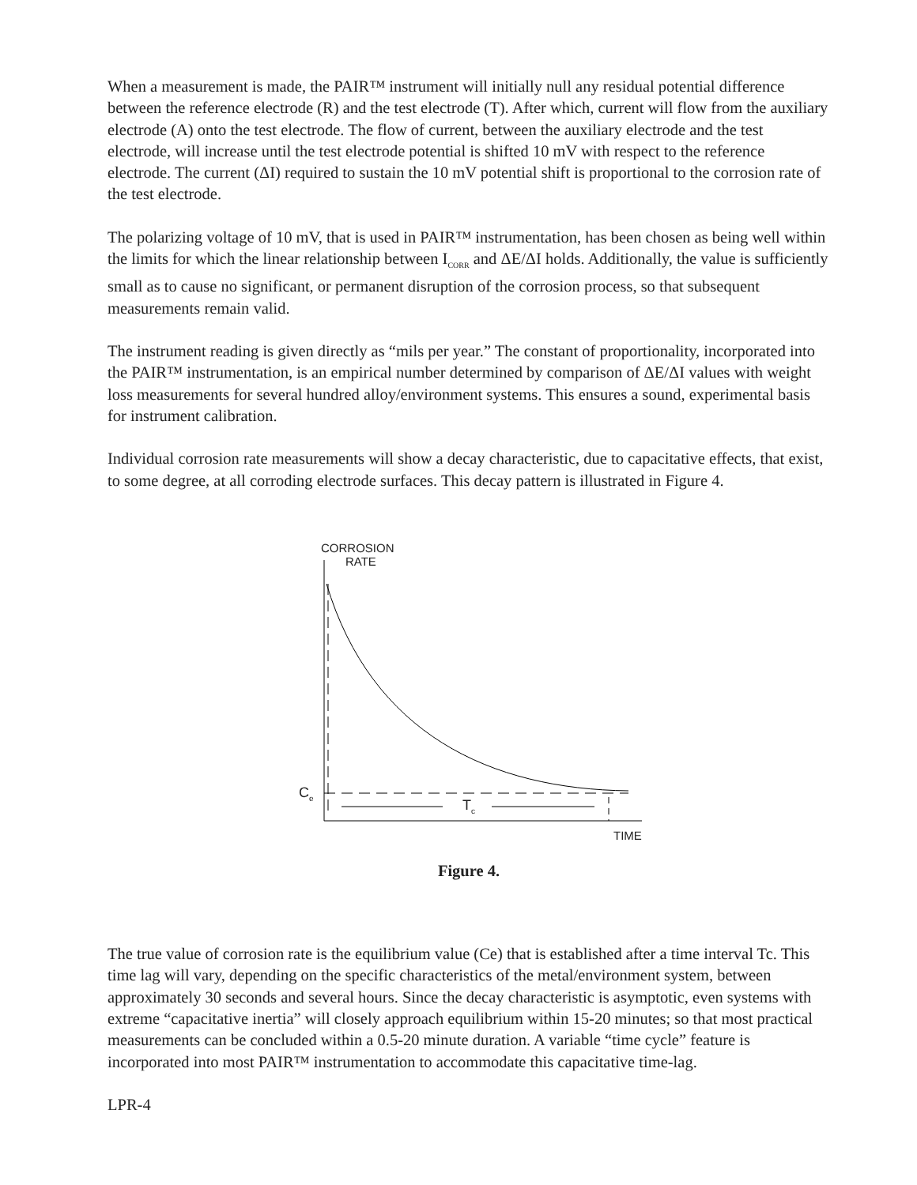When a measurement is made, the PAIR™ instrument will initially null any residual potential difference between the reference electrode (R) and the test electrode (T). After which, current will flow from the auxiliary electrode (A) onto the test electrode. The flow of current, between the auxiliary electrode and the test electrode, will increase until the test electrode potential is shifted 10 mV with respect to the reference electrode. The current (ΔI) required to sustain the 10 mV potential shift is proportional to the corrosion rate of the test electrode.
The polarizing voltage of 10 mV, that is used in PAIR™ instrumentation, has been chosen as being well within the limits for which the linear relationship between I<sub>CORR</sub> and ΔE/ΔI holds. Additionally, the value is sufficiently small as to cause no significant, or permanent disruption of the corrosion process, so that subsequent measurements remain valid.
The instrument reading is given directly as “mils per year.” The constant of proportionality, incorporated into the PAIR™ instrumentation, is an empirical number determined by comparison of ΔE/ΔI values with weight loss measurements for several hundred alloy/environment systems. This ensures a sound, experimental basis for instrument calibration.
Individual corrosion rate measurements will show a decay characteristic, due to capacitative effects, that exist, to some degree, at all corroding electrode surfaces. This decay pattern is illustrated in Figure 4.
CORROSION
RATE
C<sub>e</sub>
T<sub>c</sub>
TIME
Figure 4.
The true value of corrosion rate is the equilibrium value (Ce) that is established after a time interval Tc. This time lag will vary, depending on the specific characteristics of the metal/environment system, between approximately 30 seconds and several hours. Since the decay characteristic is asymptotic, even systems with extreme “capacitative inertia” will closely approach equilibrium within 15-20 minutes; so that most practical measurements can be concluded within a 0.5-20 minute duration. A variable “time cycle” feature is incorporated into most PAIR™ instrumentation to accommodate this capacitative time-lag.
LPR-4